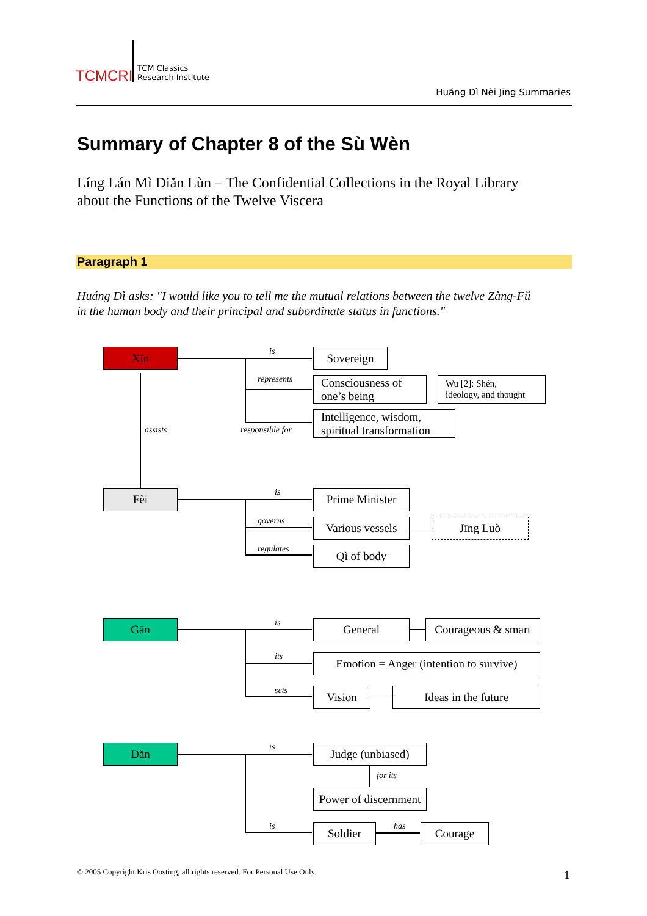TCMCRI
TCM Classics
Research Institute
Huáng Dì Nèi Jīng Summaries
Summary of Chapter 8 of the Sù Wèn
Líng Lán Mì Diăn Lùn – The Confidential Collections in the Royal Library
about the Functions of the Twelve Viscera
Paragraph 1
Huáng Dì asks: "I would like you to tell me the mutual relations between the twelve Zàng-Fŭ
in the human body and their principal and subordinate status in functions."
Xīn is
represents
responsible for
Sovereign
Consciousness of
one’s being
Wu [2]: Shén,
ideology, and thought
Intelligence, wisdom,
spiritual transformation
assists
Fèi is
governs
regulates
Prime Minister
Various vessels
Jīng Luò
Qì of body
Gān is
its
sets
General
Courageous & smart
Emotion = Anger (intention to survive)
Vision Ideas in the future
Dăn is
is
Judge (unbiased)
for its
Power of discernment
Soldier has Courage
© 2005 Copyright Kris Oosting, all rights reserved. For Personal Use Only.
1